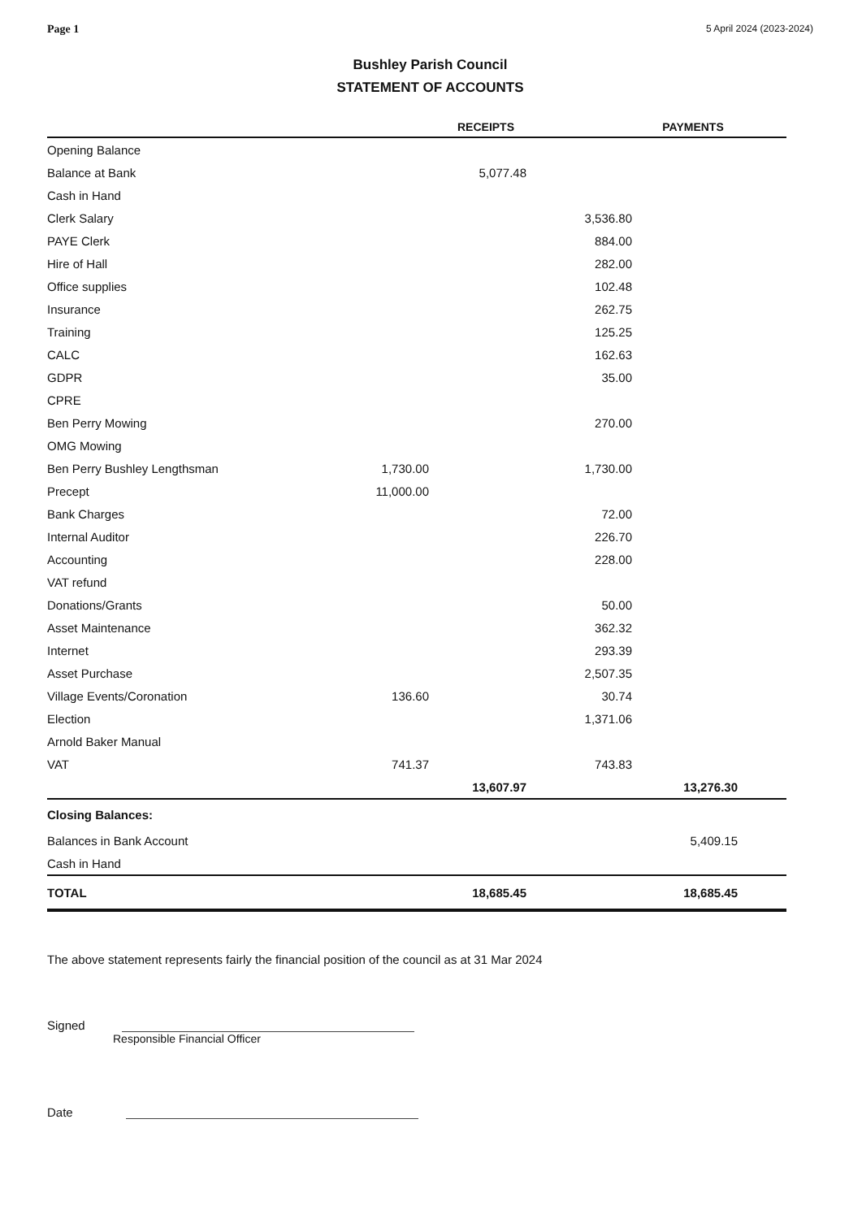Page 1 5 April 2024 (2023-2024)
Bushley Parish Council
STATEMENT OF ACCOUNTS
| | | RECEIPTS | | PAYMENTS | |
| --- | --- | --- | --- | --- | --- |
| Opening Balance | | | | | |
| Balance at Bank | | 5,077.48 | | | |
| Cash in Hand | | | | | |
| Clerk Salary | | | 3,536.80 | | |
| PAYE Clerk | | | 884.00 | | |
| Hire of Hall | | | 282.00 | | |
| Office supplies | | | 102.48 | | |
| Insurance | | | 262.75 | | |
| Training | | | 125.25 | | |
| CALC | | | 162.63 | | |
| GDPR | | | 35.00 | | |
| CPRE | | | | | |
| Ben Perry Mowing | | | 270.00 | | |
| OMG Mowing | | | | | |
| Ben Perry Bushley Lengthsman | 1,730.00 | | 1,730.00 | | |
| Precept | 11,000.00 | | | | |
| Bank Charges | | | 72.00 | | |
| Internal Auditor | | | 226.70 | | |
| Accounting | | | 228.00 | | |
| VAT refund | | | | | |
| Donations/Grants | | | 50.00 | | |
| Asset Maintenance | | | 362.32 | | |
| Internet | | | 293.39 | | |
| Asset Purchase | | | 2,507.35 | | |
| Village Events/Coronation | 136.60 | | 30.74 | | |
| Election | | | 1,371.06 | | |
| Arnold Baker Manual | | | | | |
| VAT | 741.37 | | 743.83 | | |
| | | 13,607.97 | | 13,276.30 | |
| Closing Balances: | | | | | |
| Balances in Bank Account | | | | 5,409.15 | |
| Cash in Hand | | | | | |
| TOTAL | | 18,685.45 | | 18,685.45 | |
The above statement represents fairly the financial position of the council as at 31 Mar 2024
Signed
Responsible Financial Officer
Date